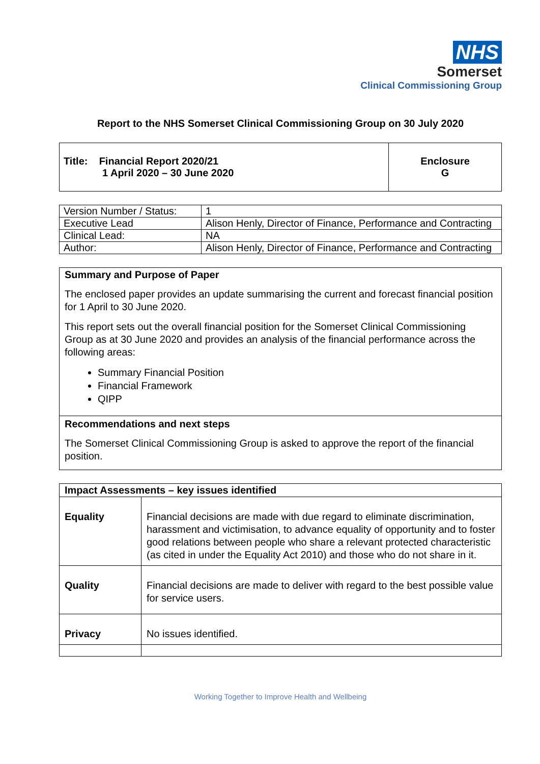NHS
Somerset
Clinical Commissioning Group
Report to the NHS Somerset Clinical Commissioning Group on 30 July 2020
| Title: Financial Report 2020/21 1 April 2020 – 30 June 2020 | Enclosure G |
| Version Number / Status: | 1 |
| Executive Lead | Alison Henly, Director of Finance, Performance and Contracting |
| Clinical Lead: | NA |
| Author: | Alison Henly, Director of Finance, Performance and Contracting |
Summary and Purpose of Paper
The enclosed paper provides an update summarising the current and forecast financial position for 1 April to 30 June 2020.
This report sets out the overall financial position for the Somerset Clinical Commissioning Group as at 30 June 2020 and provides an analysis of the financial performance across the following areas:
Summary Financial Position
Financial Framework
QIPP
Recommendations and next steps
The Somerset Clinical Commissioning Group is asked to approve the report of the financial position.
| Impact Assessments – key issues identified | |
| Equality | Financial decisions are made with due regard to eliminate discrimination, harassment and victimisation, to advance equality of opportunity and to foster good relations between people who share a relevant protected characteristic (as cited in under the Equality Act 2010) and those who do not share in it. |
| Quality | Financial decisions are made to deliver with regard to the best possible value for service users. |
| Privacy | No issues identified. |
Working Together to Improve Health and Wellbeing